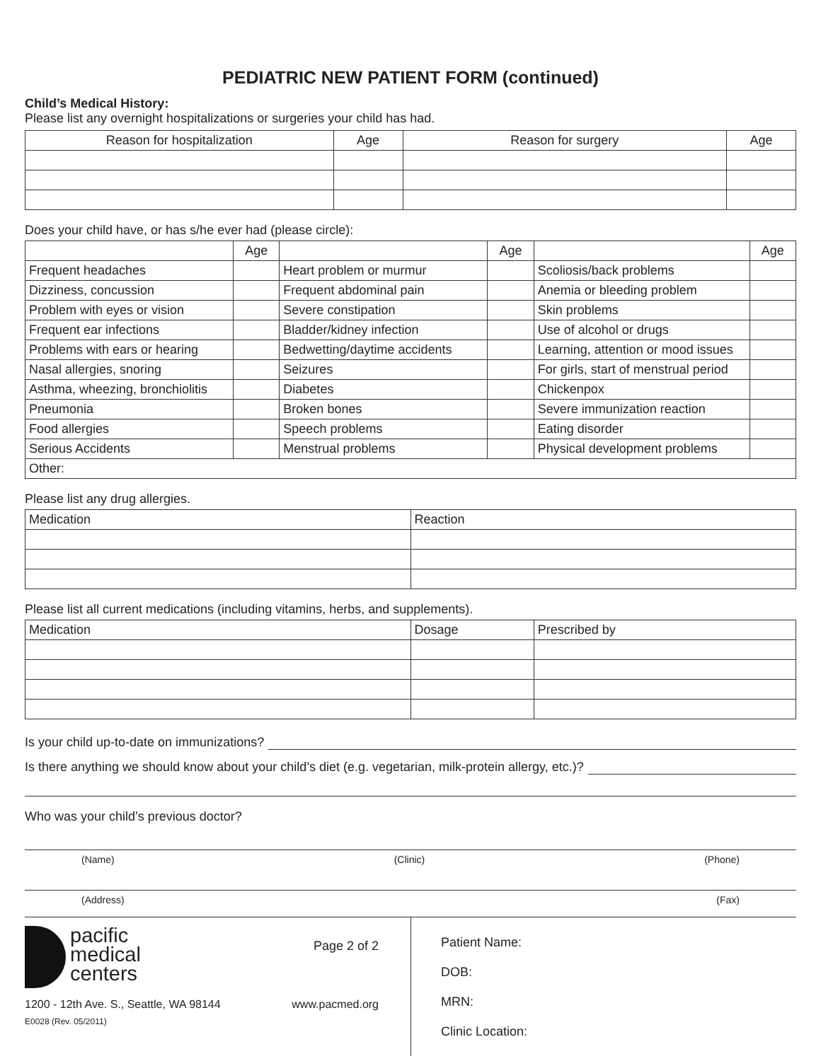PEDIATRIC NEW PATIENT FORM (continued)
Child’s Medical History:
Please list any overnight hospitalizations or surgeries your child has had.
| Reason for hospitalization | Age | Reason for surgery | Age |
| --- | --- | --- | --- |
Does your child have, or has s/he ever had (please circle):
| | Age | | Age | | Age |
| Frequent headaches | | Heart problem or murmur | | Scoliosis/back problems | |
| Dizziness, concussion | | Frequent abdominal pain | | Anemia or bleeding problem | |
| Problem with eyes or vision | | Severe constipation | | Skin problems | |
| Frequent ear infections | | Bladder/kidney infection | | Use of alcohol or drugs | |
| Problems with ears or hearing | | Bedwetting/daytime accidents | | Learning, attention or mood issues | |
| Nasal allergies, snoring | | Seizures | | For girls, start of menstrual period | |
| Asthma, wheezing, bronchiolitis | | Diabetes | | Chickenpox | |
| Pneumonia | | Broken bones | | Severe immunization reaction | |
| Food allergies | | Speech problems | | Eating disorder | |
| Serious Accidents | | Menstrual problems | | Physical development problems | |
| Other: | | | | | |
Please list any drug allergies.
| Medication | Reaction |
Please list all current medications (including vitamins, herbs, and supplements).
| Medication | Dosage | Prescribed by |
Is your child up-to-date on immunizations?
Is there anything we should know about your child’s diet (e.g. vegetarian, milk-protein allergy, etc.)?
Who was your child’s previous doctor?
(Name) (Clinic) (Phone)
(Address) (Fax)
pacific
medical
centers
Page 2 of 2
1200 - 12th Ave. S., Seattle, WA 98144 www.pacmed.org
E0028 (Rev. 05/2011)
Patient Name:
DOB:
MRN:
Clinic Location: